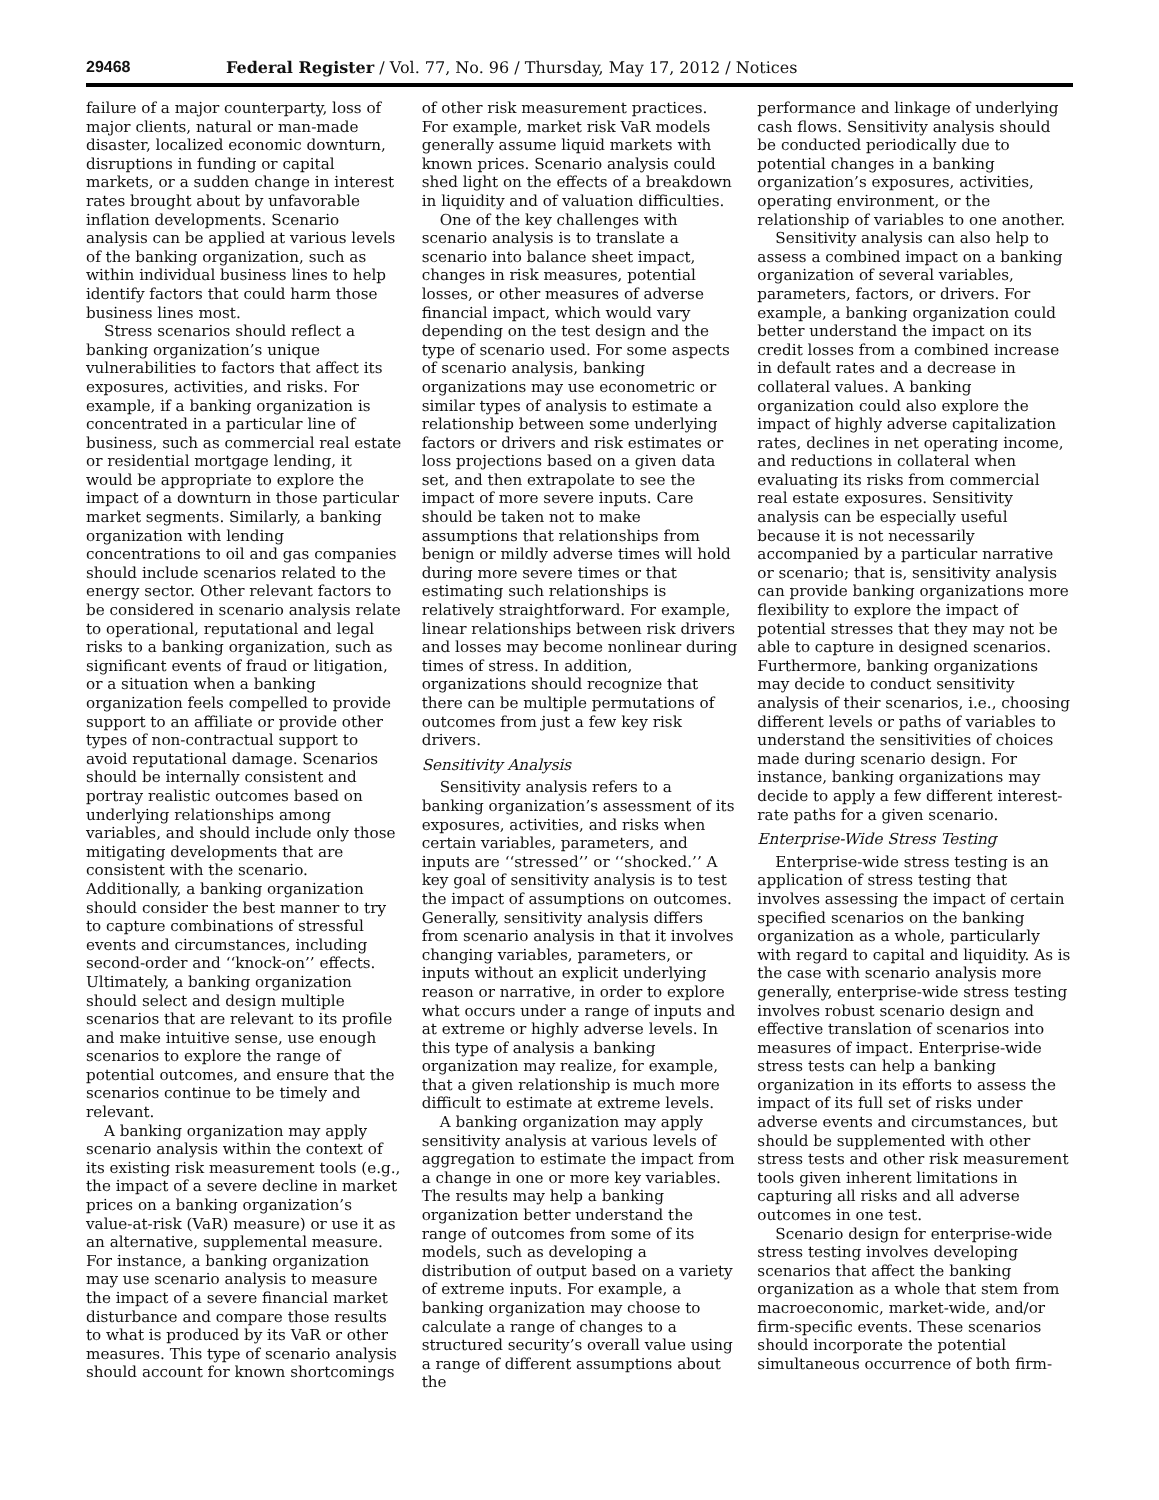29468 Federal Register / Vol. 77, No. 96 / Thursday, May 17, 2012 / Notices
failure of a major counterparty, loss of major clients, natural or man-made disaster, localized economic downturn, disruptions in funding or capital markets, or a sudden change in interest rates brought about by unfavorable inflation developments. Scenario analysis can be applied at various levels of the banking organization, such as within individual business lines to help identify factors that could harm those business lines most.
Stress scenarios should reflect a banking organization’s unique vulnerabilities to factors that affect its exposures, activities, and risks. For example, if a banking organization is concentrated in a particular line of business, such as commercial real estate or residential mortgage lending, it would be appropriate to explore the impact of a downturn in those particular market segments. Similarly, a banking organization with lending concentrations to oil and gas companies should include scenarios related to the energy sector. Other relevant factors to be considered in scenario analysis relate to operational, reputational and legal risks to a banking organization, such as significant events of fraud or litigation, or a situation when a banking organization feels compelled to provide support to an affiliate or provide other types of non-contractual support to avoid reputational damage. Scenarios should be internally consistent and portray realistic outcomes based on underlying relationships among variables, and should include only those mitigating developments that are consistent with the scenario. Additionally, a banking organization should consider the best manner to try to capture combinations of stressful events and circumstances, including second-order and ‘‘knock-on’’ effects. Ultimately, a banking organization should select and design multiple scenarios that are relevant to its profile and make intuitive sense, use enough scenarios to explore the range of potential outcomes, and ensure that the scenarios continue to be timely and relevant.
A banking organization may apply scenario analysis within the context of its existing risk measurement tools (e.g., the impact of a severe decline in market prices on a banking organization’s value-at-risk (VaR) measure) or use it as an alternative, supplemental measure. For instance, a banking organization may use scenario analysis to measure the impact of a severe financial market disturbance and compare those results to what is produced by its VaR or other measures. This type of scenario analysis should account for known shortcomings
of other risk measurement practices. For example, market risk VaR models generally assume liquid markets with known prices. Scenario analysis could shed light on the effects of a breakdown in liquidity and of valuation difficulties.
One of the key challenges with scenario analysis is to translate a scenario into balance sheet impact, changes in risk measures, potential losses, or other measures of adverse financial impact, which would vary depending on the test design and the type of scenario used. For some aspects of scenario analysis, banking organizations may use econometric or similar types of analysis to estimate a relationship between some underlying factors or drivers and risk estimates or loss projections based on a given data set, and then extrapolate to see the impact of more severe inputs. Care should be taken not to make assumptions that relationships from benign or mildly adverse times will hold during more severe times or that estimating such relationships is relatively straightforward. For example, linear relationships between risk drivers and losses may become nonlinear during times of stress. In addition, organizations should recognize that there can be multiple permutations of outcomes from just a few key risk drivers.
Sensitivity Analysis
Sensitivity analysis refers to a banking organization’s assessment of its exposures, activities, and risks when certain variables, parameters, and inputs are ‘‘stressed’’ or ‘‘shocked.’’ A key goal of sensitivity analysis is to test the impact of assumptions on outcomes. Generally, sensitivity analysis differs from scenario analysis in that it involves changing variables, parameters, or inputs without an explicit underlying reason or narrative, in order to explore what occurs under a range of inputs and at extreme or highly adverse levels. In this type of analysis a banking organization may realize, for example, that a given relationship is much more difficult to estimate at extreme levels.
A banking organization may apply sensitivity analysis at various levels of aggregation to estimate the impact from a change in one or more key variables. The results may help a banking organization better understand the range of outcomes from some of its models, such as developing a distribution of output based on a variety of extreme inputs. For example, a banking organization may choose to calculate a range of changes to a structured security’s overall value using a range of different assumptions about the
performance and linkage of underlying cash flows. Sensitivity analysis should be conducted periodically due to potential changes in a banking organization’s exposures, activities, operating environment, or the relationship of variables to one another.
Sensitivity analysis can also help to assess a combined impact on a banking organization of several variables, parameters, factors, or drivers. For example, a banking organization could better understand the impact on its credit losses from a combined increase in default rates and a decrease in collateral values. A banking organization could also explore the impact of highly adverse capitalization rates, declines in net operating income, and reductions in collateral when evaluating its risks from commercial real estate exposures. Sensitivity analysis can be especially useful because it is not necessarily accompanied by a particular narrative or scenario; that is, sensitivity analysis can provide banking organizations more flexibility to explore the impact of potential stresses that they may not be able to capture in designed scenarios. Furthermore, banking organizations may decide to conduct sensitivity analysis of their scenarios, i.e., choosing different levels or paths of variables to understand the sensitivities of choices made during scenario design. For instance, banking organizations may decide to apply a few different interest-rate paths for a given scenario.
Enterprise-Wide Stress Testing
Enterprise-wide stress testing is an application of stress testing that involves assessing the impact of certain specified scenarios on the banking organization as a whole, particularly with regard to capital and liquidity. As is the case with scenario analysis more generally, enterprise-wide stress testing involves robust scenario design and effective translation of scenarios into measures of impact. Enterprise-wide stress tests can help a banking organization in its efforts to assess the impact of its full set of risks under adverse events and circumstances, but should be supplemented with other stress tests and other risk measurement tools given inherent limitations in capturing all risks and all adverse outcomes in one test.
Scenario design for enterprise-wide stress testing involves developing scenarios that affect the banking organization as a whole that stem from macroeconomic, market-wide, and/or firm-specific events. These scenarios should incorporate the potential simultaneous occurrence of both firm-